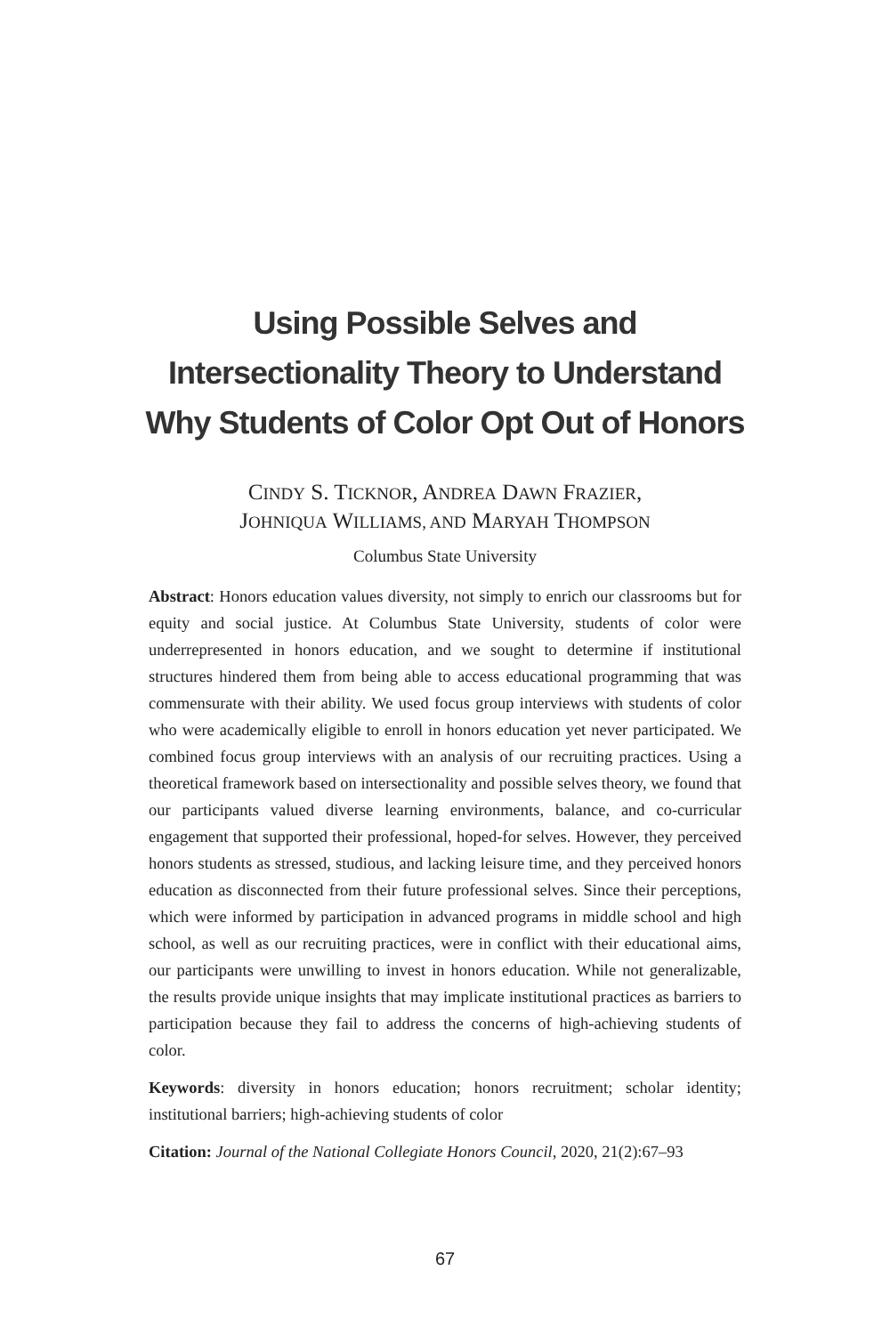Using Possible Selves and
Intersectionality Theory to Understand
Why Students of Color Opt Out of Honors
CINDY S. TICKNOR, ANDREA DAWN FRAZIER,
JOHNIQUA WILLIAMS, AND MARYAH THOMPSON
Columbus State University
Abstract: Honors education values diversity, not simply to enrich our classrooms but for equity and social justice. At Columbus State University, students of color were underrepresented in honors education, and we sought to determine if institutional structures hindered them from being able to access educational programming that was commensurate with their ability. We used focus group interviews with students of color who were academically eligible to enroll in honors education yet never participated. We combined focus group interviews with an analysis of our recruiting practices. Using a theoretical framework based on intersectionality and possible selves theory, we found that our participants valued diverse learning environments, balance, and co-curricular engagement that supported their professional, hoped-for selves. However, they perceived honors students as stressed, studious, and lacking leisure time, and they perceived honors education as disconnected from their future professional selves. Since their perceptions, which were informed by participation in advanced programs in middle school and high school, as well as our recruiting practices, were in conflict with their educational aims, our participants were unwilling to invest in honors education. While not generalizable, the results provide unique insights that may implicate institutional practices as barriers to participation because they fail to address the concerns of high-achieving students of color.
Keywords: diversity in honors education; honors recruitment; scholar identity; institutional barriers; high-achieving students of color
Citation: Journal of the National Collegiate Honors Council, 2020, 21(2):67–93
67